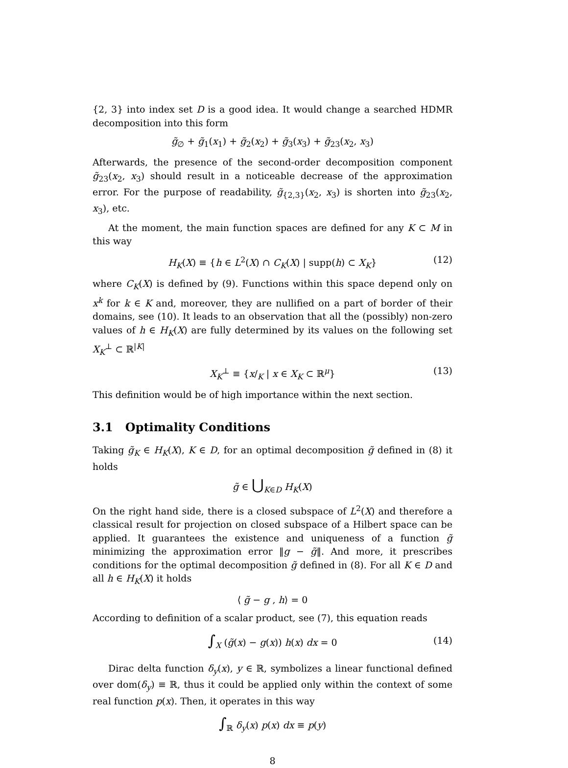{2, 3} into index set D is a good idea. It would change a searched HDMR decomposition into this form
g̃<sub>∅</sub> + g̃<sub>1</sub>(x<sub>1</sub>) + g̃<sub>2</sub>(x<sub>2</sub>) + g̃<sub>3</sub>(x<sub>3</sub>) + g̃<sub>23</sub>(x<sub>2</sub>, x<sub>3</sub>)
Afterwards, the presence of the second-order decomposition component g̃<sub>23</sub>(x<sub>2</sub>, x<sub>3</sub>) should result in a noticeable decrease of the approximation error. For the purpose of readability, g̃<sub>{2,3}</sub>(x<sub>2</sub>, x<sub>3</sub>) is shorten into g̃<sub>23</sub>(x<sub>2</sub>, x<sub>3</sub>), etc.
At the moment, the main function spaces are defined for any K ⊂ M in this way
H<sub>K</sub>(X) ≡ {h ∈ L<sup>2</sup>(X) ∩ C<sub>K</sub>(X) | supp(h) ⊂ X<sub>K</sub>} (12)
where C<sub>K</sub>(X) is defined by (9). Functions within this space depend only on x<sup>k</sup> for k ∈ K and, moreover, they are nullified on a part of border of their domains, see (10). It leads to an observation that all the (possibly) non-zero values of h ∈ H<sub>K</sub>(X) are fully determined by its values on the following set X<sub>K</sub><sup>⊥</sup> ⊂ ℝ<sup>|K|</sup>
X<sub>K</sub><sup>⊥</sup> ≡ {x/<sub>K</sub> | x ∈ X<sub>K</sub> ⊂ ℝ<sup>μ</sup>} (13)
This definition would be of high importance within the next section.
3.1 Optimality Conditions
Taking g̃<sub>K</sub> ∈ H<sub>K</sub>(X), K ∈ D, for an optimal decomposition g̃ defined in (8) it holds
g̃ ∈ ⋃<sub>K∈D</sub> H<sub>K</sub>(X)
On the right hand side, there is a closed subspace of L<sup>2</sup>(X) and therefore a classical result for projection on closed subspace of a Hilbert space can be applied. It guarantees the existence and uniqueness of a function g̃ minimizing the approximation error ‖g − g̃‖. And more, it prescribes conditions for the optimal decomposition g̃ defined in (8). For all K ∈ D and all h ∈ H<sub>K</sub>(X) it holds
⟨ g̃ − g , h⟩ = 0
According to definition of a scalar product, see (7), this equation reads
∫<sub>X</sub> (g̃(x) − g(x)) h(x) dx = 0 (14)
Dirac delta function δ<sub>y</sub>(x), y ∈ ℝ, symbolizes a linear functional defined over dom(δ<sub>y</sub>) ≡ ℝ, thus it could be applied only within the context of some real function p(x). Then, it operates in this way
∫<sub>ℝ</sub> δ<sub>y</sub>(x) p(x) dx ≡ p(y)
8